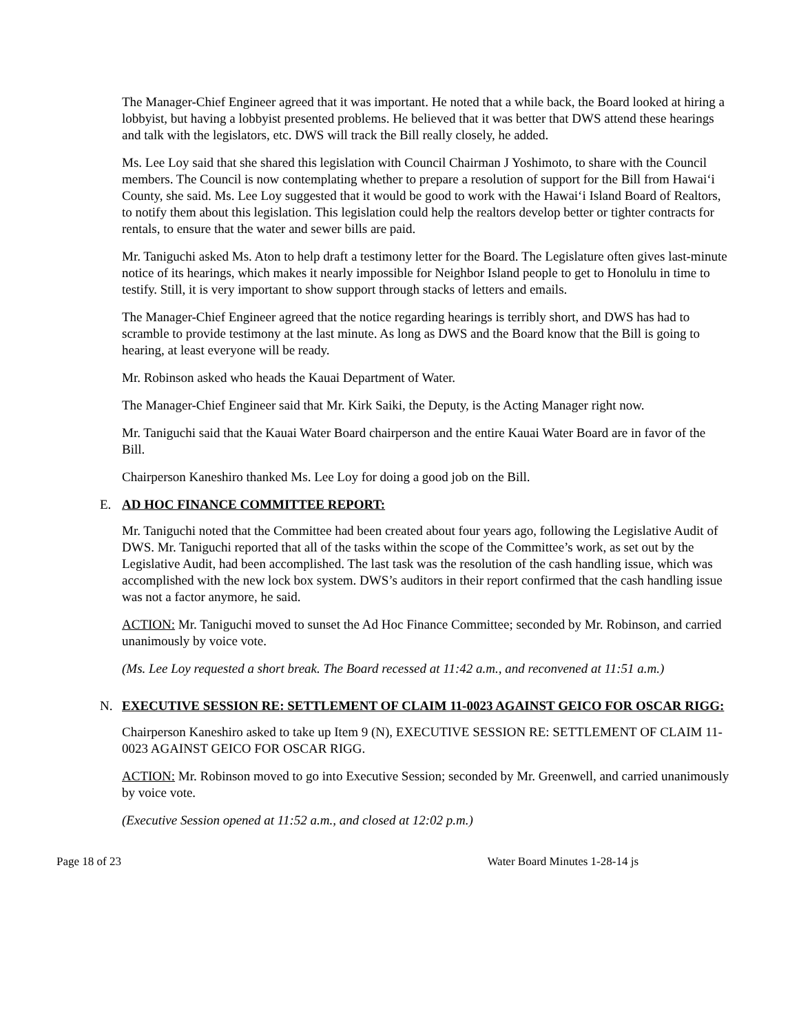The Manager-Chief Engineer agreed that it was important. He noted that a while back, the Board looked at hiring a lobbyist, but having a lobbyist presented problems. He believed that it was better that DWS attend these hearings and talk with the legislators, etc. DWS will track the Bill really closely, he added.
Ms. Lee Loy said that she shared this legislation with Council Chairman J Yoshimoto, to share with the Council members. The Council is now contemplating whether to prepare a resolution of support for the Bill from Hawai‘i County, she said. Ms. Lee Loy suggested that it would be good to work with the Hawai‘i Island Board of Realtors, to notify them about this legislation. This legislation could help the realtors develop better or tighter contracts for rentals, to ensure that the water and sewer bills are paid.
Mr. Taniguchi asked Ms. Aton to help draft a testimony letter for the Board. The Legislature often gives last-minute notice of its hearings, which makes it nearly impossible for Neighbor Island people to get to Honolulu in time to testify. Still, it is very important to show support through stacks of letters and emails.
The Manager-Chief Engineer agreed that the notice regarding hearings is terribly short, and DWS has had to scramble to provide testimony at the last minute. As long as DWS and the Board know that the Bill is going to hearing, at least everyone will be ready.
Mr. Robinson asked who heads the Kauai Department of Water.
The Manager-Chief Engineer said that Mr. Kirk Saiki, the Deputy, is the Acting Manager right now.
Mr. Taniguchi said that the Kauai Water Board chairperson and the entire Kauai Water Board are in favor of the Bill.
Chairperson Kaneshiro thanked Ms. Lee Loy for doing a good job on the Bill.
E. AD HOC FINANCE COMMITTEE REPORT:
Mr. Taniguchi noted that the Committee had been created about four years ago, following the Legislative Audit of DWS. Mr. Taniguchi reported that all of the tasks within the scope of the Committee’s work, as set out by the Legislative Audit, had been accomplished. The last task was the resolution of the cash handling issue, which was accomplished with the new lock box system. DWS’s auditors in their report confirmed that the cash handling issue was not a factor anymore, he said.
ACTION: Mr. Taniguchi moved to sunset the Ad Hoc Finance Committee; seconded by Mr. Robinson, and carried unanimously by voice vote.
(Ms. Lee Loy requested a short break. The Board recessed at 11:42 a.m., and reconvened at 11:51 a.m.)
N. EXECUTIVE SESSION RE: SETTLEMENT OF CLAIM 11-0023 AGAINST GEICO FOR OSCAR RIGG:
Chairperson Kaneshiro asked to take up Item 9 (N), EXECUTIVE SESSION RE: SETTLEMENT OF CLAIM 11-0023 AGAINST GEICO FOR OSCAR RIGG.
ACTION: Mr. Robinson moved to go into Executive Session; seconded by Mr. Greenwell, and carried unanimously by voice vote.
(Executive Session opened at 11:52 a.m., and closed at 12:02 p.m.)
Page 18 of 23 Water Board Minutes 1-28-14 js